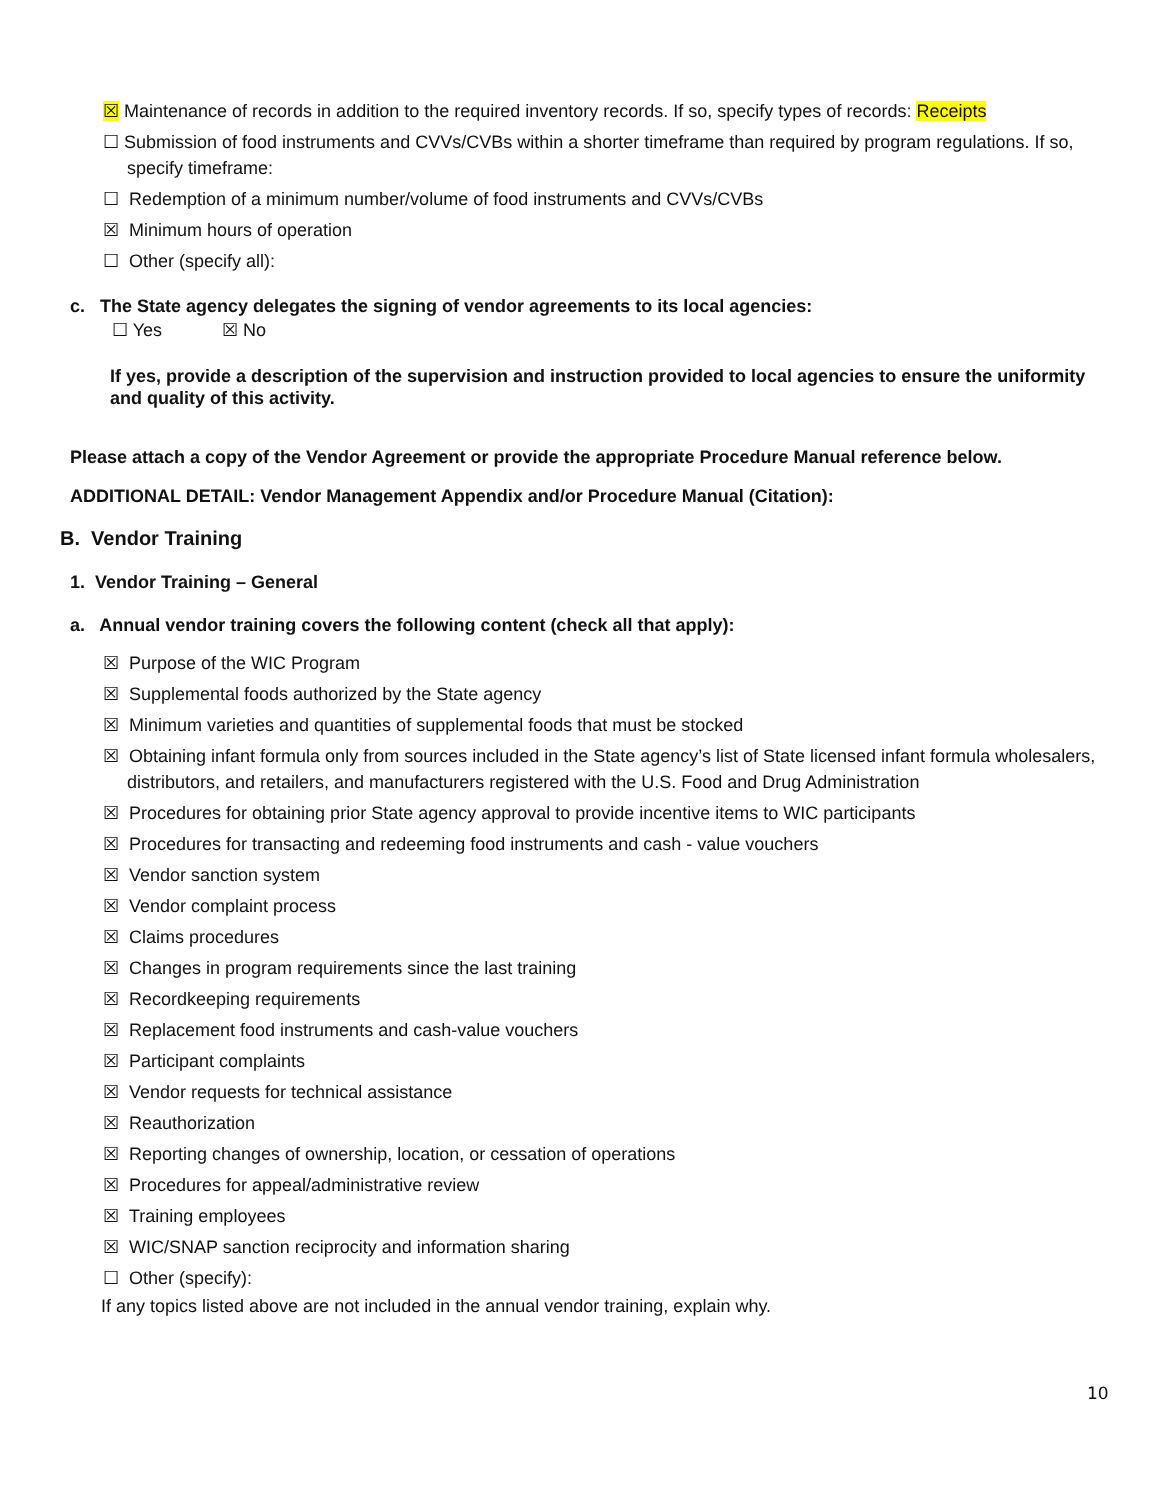☒ Maintenance of records in addition to the required inventory records. If so, specify types of records: Receipts
☐ Submission of food instruments and CVVs/CVBs within a shorter timeframe than required by program regulations. If so, specify timeframe:
☐ Redemption of a minimum number/volume of food instruments and CVVs/CVBs
☒ Minimum hours of operation
☐ Other (specify all):
c. The State agency delegates the signing of vendor agreements to its local agencies:
☐ Yes ☒ No
If yes, provide a description of the supervision and instruction provided to local agencies to ensure the uniformity and quality of this activity.
Please attach a copy of the Vendor Agreement or provide the appropriate Procedure Manual reference below.
ADDITIONAL DETAIL: Vendor Management Appendix and/or Procedure Manual (Citation):
B. Vendor Training
1. Vendor Training – General
a. Annual vendor training covers the following content (check all that apply):
☒ Purpose of the WIC Program
☒ Supplemental foods authorized by the State agency
☒ Minimum varieties and quantities of supplemental foods that must be stocked
☒ Obtaining infant formula only from sources included in the State agency’s list of State licensed infant formula wholesalers, distributors, and retailers, and manufacturers registered with the U.S. Food and Drug Administration
☒ Procedures for obtaining prior State agency approval to provide incentive items to WIC participants
☒ Procedures for transacting and redeeming food instruments and cash - value vouchers
☒ Vendor sanction system
☒ Vendor complaint process
☒ Claims procedures
☒ Changes in program requirements since the last training
☒ Recordkeeping requirements
☒ Replacement food instruments and cash-value vouchers
☒ Participant complaints
☒ Vendor requests for technical assistance
☒ Reauthorization
☒ Reporting changes of ownership, location, or cessation of operations
☒ Procedures for appeal/administrative review
☒ Training employees
☒ WIC/SNAP sanction reciprocity and information sharing
☐ Other (specify):
If any topics listed above are not included in the annual vendor training, explain why.
10